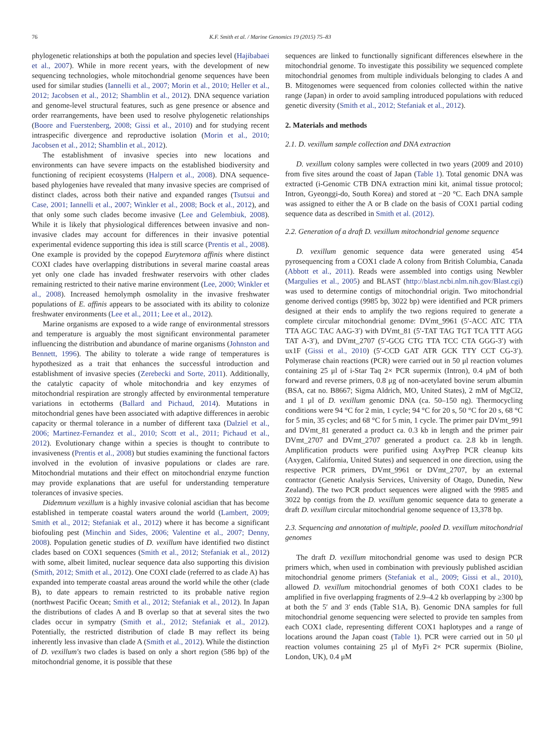76 K.F. Smith et al. / Marine Genomics 19 (2015) 75–83
phylogenetic relationships at both the population and species level (Hajibabaei et al., 2007). While in more recent years, with the development of new sequencing technologies, whole mitochondrial genome sequences have been used for similar studies (Iannelli et al., 2007; Morin et al., 2010; Heller et al., 2012; Jacobsen et al., 2012; Shamblin et al., 2012). DNA sequence variation and genome-level structural features, such as gene presence or absence and order rearrangements, have been used to resolve phylogenetic relationships (Boore and Fuerstenberg, 2008; Gissi et al., 2010) and for studying recent intraspecific divergence and reproductive isolation (Morin et al., 2010; Jacobsen et al., 2012; Shamblin et al., 2012).
The establishment of invasive species into new locations and environments can have severe impacts on the established biodiversity and functioning of recipient ecosystems (Halpern et al., 2008). DNA sequence-based phylogenies have revealed that many invasive species are comprised of distinct clades, across both their native and expanded ranges (Tsutsui and Case, 2001; Iannelli et al., 2007; Winkler et al., 2008; Bock et al., 2012), and that only some such clades become invasive (Lee and Gelembiuk, 2008). While it is likely that physiological differences between invasive and non-invasive clades may account for differences in their invasive potential experimental evidence supporting this idea is still scarce (Prentis et al., 2008). One example is provided by the copepod Eurytemora affinis where distinct COXI clades have overlapping distributions in several marine coastal areas yet only one clade has invaded freshwater reservoirs with other clades remaining restricted to their native marine environment (Lee, 2000; Winkler et al., 2008). Increased hemolymph osmolality in the invasive freshwater populations of E. affinis appears to be associated with its ability to colonize freshwater environments (Lee et al., 2011; Lee et al., 2012).
Marine organisms are exposed to a wide range of environmental stressors and temperature is arguably the most significant environmental parameter influencing the distribution and abundance of marine organisms (Johnston and Bennett, 1996). The ability to tolerate a wide range of temperatures is hypothesized as a trait that enhances the successful introduction and establishment of invasive species (Zerebecki and Sorte, 2011). Additionally, the catalytic capacity of whole mitochondria and key enzymes of mitochondrial respiration are strongly affected by environmental temperature variations in ectotherms (Ballard and Pichaud, 2014). Mutations in mitochondrial genes have been associated with adaptive differences in aerobic capacity or thermal tolerance in a number of different taxa (Dalziel et al., 2006; Martinez-Fernandez et al., 2010; Scott et al., 2011; Pichaud et al., 2012). Evolutionary change within a species is thought to contribute to invasiveness (Prentis et al., 2008) but studies examining the functional factors involved in the evolution of invasive populations or clades are rare. Mitochondrial mutations and their effect on mitochondrial enzyme function may provide explanations that are useful for understanding temperature tolerances of invasive species.
Didemnum vexillum is a highly invasive colonial ascidian that has become established in temperate coastal waters around the world (Lambert, 2009; Smith et al., 2012; Stefaniak et al., 2012) where it has become a significant biofouling pest (Minchin and Sides, 2006; Valentine et al., 2007; Denny, 2008). Population genetic studies of D. vexillum have identified two distinct clades based on COX1 sequences (Smith et al., 2012; Stefaniak et al., 2012) with some, albeit limited, nuclear sequence data also supporting this division (Smith, 2012; Smith et al., 2012). One COXI clade (referred to as clade A) has expanded into temperate coastal areas around the world while the other (clade B), to date appears to remain restricted to its probable native region (northwest Pacific Ocean; Smith et al., 2012; Stefaniak et al., 2012). In Japan the distributions of clades A and B overlap so that at several sites the two clades occur in sympatry (Smith et al., 2012; Stefaniak et al., 2012). Potentially, the restricted distribution of clade B may reflect its being inherently less invasive than clade A (Smith et al., 2012). While the distinction of D. vexillum's two clades is based on only a short region (586 bp) of the mitochondrial genome, it is possible that these
sequences are linked to functionally significant differences elsewhere in the mitochondrial genome. To investigate this possibility we sequenced complete mitochondrial genomes from multiple individuals belonging to clades A and B. Mitogenomes were sequenced from colonies collected within the native range (Japan) in order to avoid sampling introduced populations with reduced genetic diversity (Smith et al., 2012; Stefaniak et al., 2012).
2. Materials and methods
2.1. D. vexillum sample collection and DNA extraction
D. vexillum colony samples were collected in two years (2009 and 2010) from five sites around the coast of Japan (Table 1). Total genomic DNA was extracted (i-Genomic CTB DNA extraction mini kit, animal tissue protocol; Intron, Gyeonggi-do, South Korea) and stored at −20 °C. Each DNA sample was assigned to either the A or B clade on the basis of COX1 partial coding sequence data as described in Smith et al. (2012).
2.2. Generation of a draft D. vexillum mitochondrial genome sequence
D. vexillum genomic sequence data were generated using 454 pyrosequencing from a COX1 clade A colony from British Columbia, Canada (Abbott et al., 2011). Reads were assembled into contigs using Newbler (Margulies et al., 2005) and BLAST (http://blast.ncbi.nlm.nih.gov/Blast.cgi) was used to determine contigs of mitochondrial origin. Two mitochondrial genome derived contigs (9985 bp, 3022 bp) were identified and PCR primers designed at their ends to amplify the two regions required to generate a complete circular mitochondrial genome: DVmt_9961 (5′-ACC ATC TTA TTA AGC TAC AAG-3′) with DVmt_81 (5′-TAT TAG TGT TCA TTT AGG TAT A-3′), and DVmt_2707 (5′-GCG CTG TTA TCC CTA GGG-3′) with ux1F (Gissi et al., 2010) (5′-CCD GAT ATR GCK TTY CCT CG-3′). Polymerase chain reactions (PCR) were carried out in 50 μl reaction volumes containing 25 μl of i-Star Taq 2× PCR supermix (Intron), 0.4 μM of both forward and reverse primers, 0.8 μg of non-acetylated bovine serum albumin (BSA, cat no. B8667; Sigma Aldrich, MO, United States), 2 mM of MgCl2, and 1 μl of D. vexillum genomic DNA (ca. 50–150 ng). Thermocycling conditions were 94 °C for 2 min, 1 cycle; 94 °C for 20 s, 50 °C for 20 s, 68 °C for 5 min, 35 cycles; and 68 °C for 5 min, 1 cycle. The primer pair DVmt_991 and DVmt_81 generated a product ca. 0.3 kb in length and the primer pair DVmt_2707 and DVmt_2707 generated a product ca. 2.8 kb in length. Amplification products were purified using AxyPrep PCR cleanup kits (Axygen, California, United States) and sequenced in one direction, using the respective PCR primers, DVmt_9961 or DVmt_2707, by an external contractor (Genetic Analysis Services, University of Otago, Dunedin, New Zealand). The two PCR product sequences were aligned with the 9985 and 3022 bp contigs from the D. vexillum genomic sequence data to generate a draft D. vexillum circular mitochondrial genome sequence of 13,378 bp.
2.3. Sequencing and annotation of multiple, pooled D. vexillum mitochondrial genomes
The draft D. vexillum mitochondrial genome was used to design PCR primers which, when used in combination with previously published ascidian mitochondrial genome primers (Stefaniak et al., 2009; Gissi et al., 2010), allowed D. vexillum mitochondrial genomes of both COX1 clades to be amplified in five overlapping fragments of 2.9–4.2 kb overlapping by ≥300 bp at both the 5′ and 3′ ends (Table S1A, B). Genomic DNA samples for full mitochondrial genome sequencing were selected to provide ten samples from each COX1 clade, representing different COX1 haplotypes and a range of locations around the Japan coast (Table 1). PCR were carried out in 50 μl reaction volumes containing 25 μl of MyFi 2× PCR supermix (Bioline, London, UK), 0.4 μM